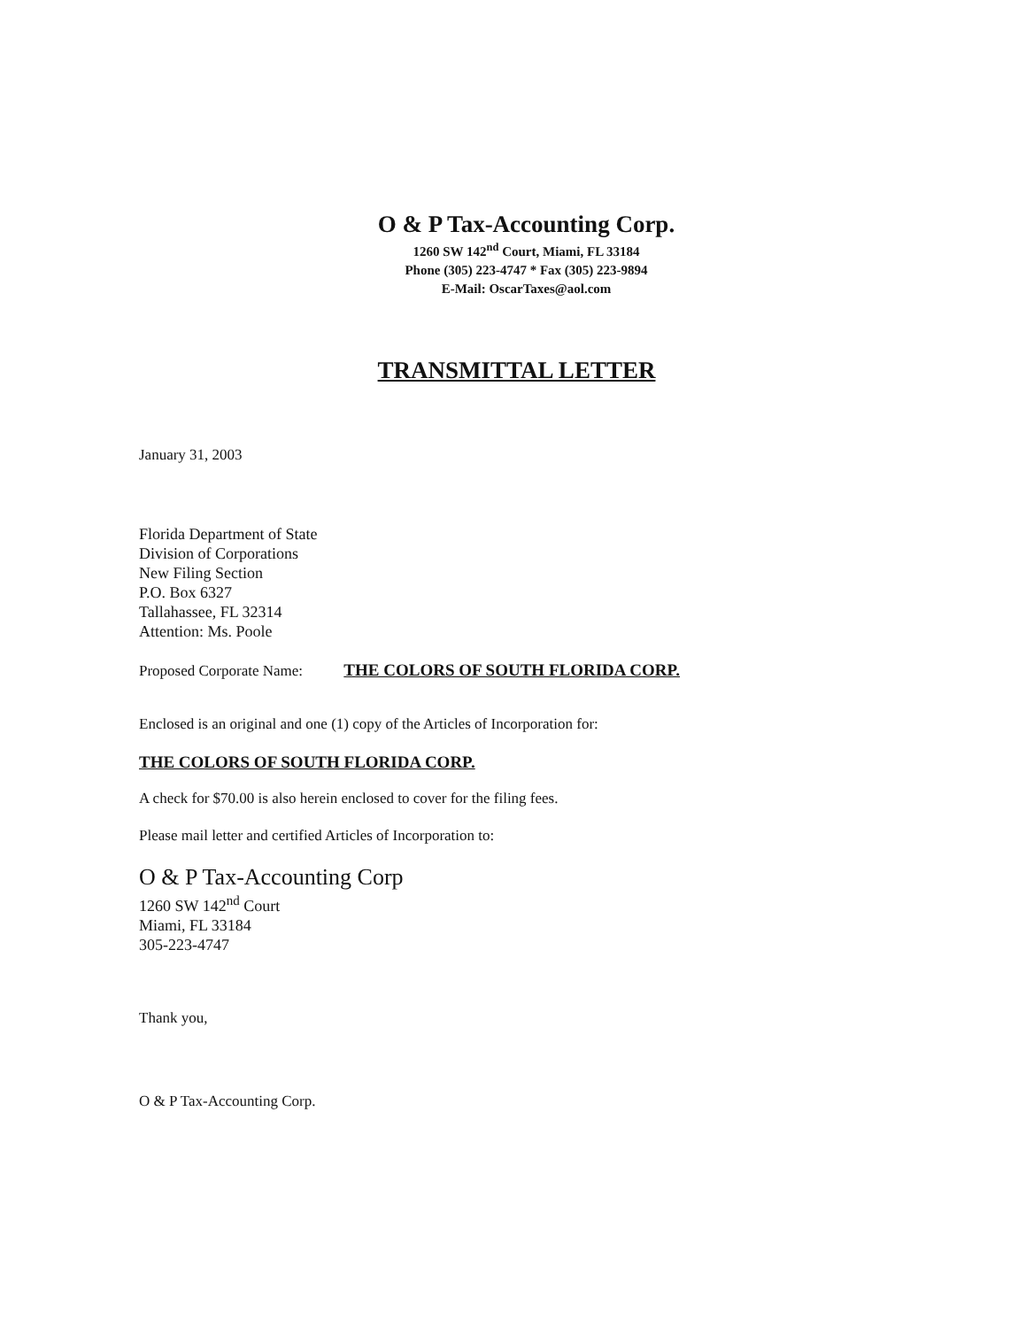O & P Tax-Accounting Corp.
1260 SW 142<sup>nd</sup> Court, Miami, FL 33184
Phone (305) 223-4747 * Fax (305) 223-9894
E-Mail: OscarTaxes@aol.com
TRANSMITTAL LETTER
January 31, 2003
Florida Department of State
Division of Corporations
New Filing Section
P.O. Box 6327
Tallahassee, FL 32314
Attention: Ms. Poole
Proposed Corporate Name: THE COLORS OF SOUTH FLORIDA CORP.
Enclosed is an original and one (1) copy of the Articles of Incorporation for:
THE COLORS OF SOUTH FLORIDA CORP.
A check for $70.00 is also herein enclosed to cover for the filing fees.
Please mail letter and certified Articles of Incorporation to:
O & P Tax-Accounting Corp
1260 SW 142<sup>nd</sup> Court
Miami, FL 33184
305-223-4747
Thank you,
O & P Tax-Accounting Corp.